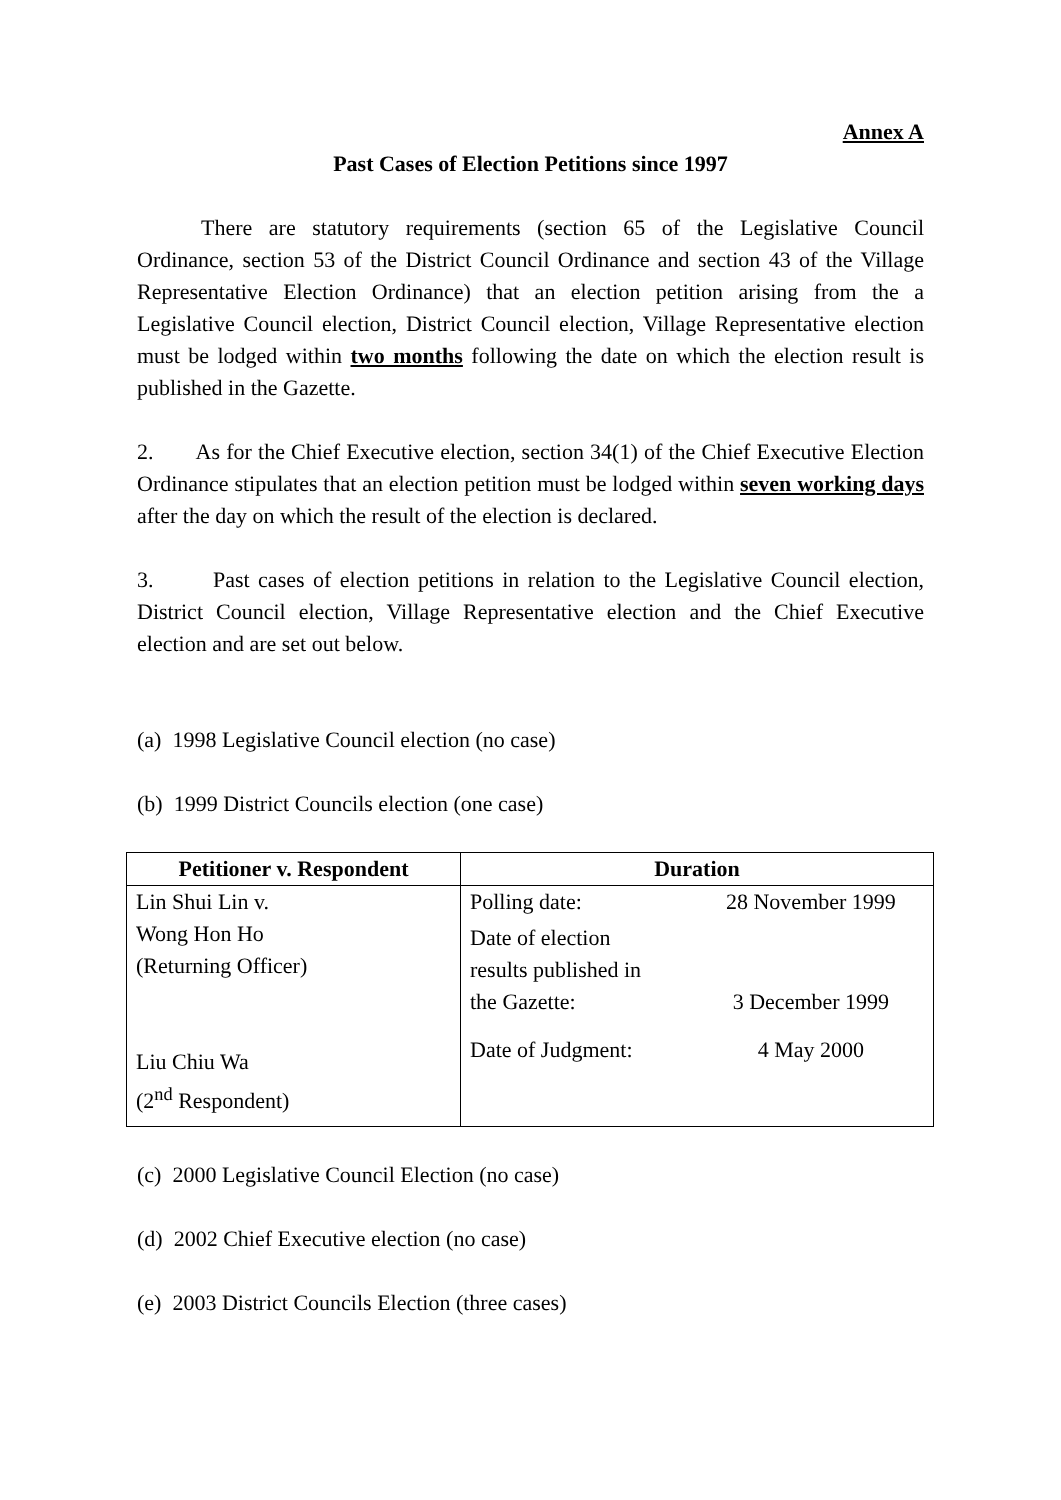Annex A
Past Cases of Election Petitions since 1997
There are statutory requirements (section 65 of the Legislative Council Ordinance, section 53 of the District Council Ordinance and section 43 of the Village Representative Election Ordinance) that an election petition arising from the a Legislative Council election, District Council election, Village Representative election must be lodged within two months following the date on which the election result is published in the Gazette.
2. As for the Chief Executive election, section 34(1) of the Chief Executive Election Ordinance stipulates that an election petition must be lodged within seven working days after the day on which the result of the election is declared.
3. Past cases of election petitions in relation to the Legislative Council election, District Council election, Village Representative election and the Chief Executive election and are set out below.
(a) 1998 Legislative Council election (no case)
(b) 1999 District Councils election (one case)
| Petitioner v. Respondent | Duration |
| --- | --- |
| Lin Shui Lin v. Wong Hon Ho (Returning Officer) Liu Chiu Wa (2<sup>nd</sup> Respondent) | / Polling date: / 28 November 1999 / / Date of election results published in the Gazette: / 3 December 1999 / / Date of Judgment: / 4 May 2000 / |
(c) 2000 Legislative Council Election (no case)
(d) 2002 Chief Executive election (no case)
(e) 2003 District Councils Election (three cases)